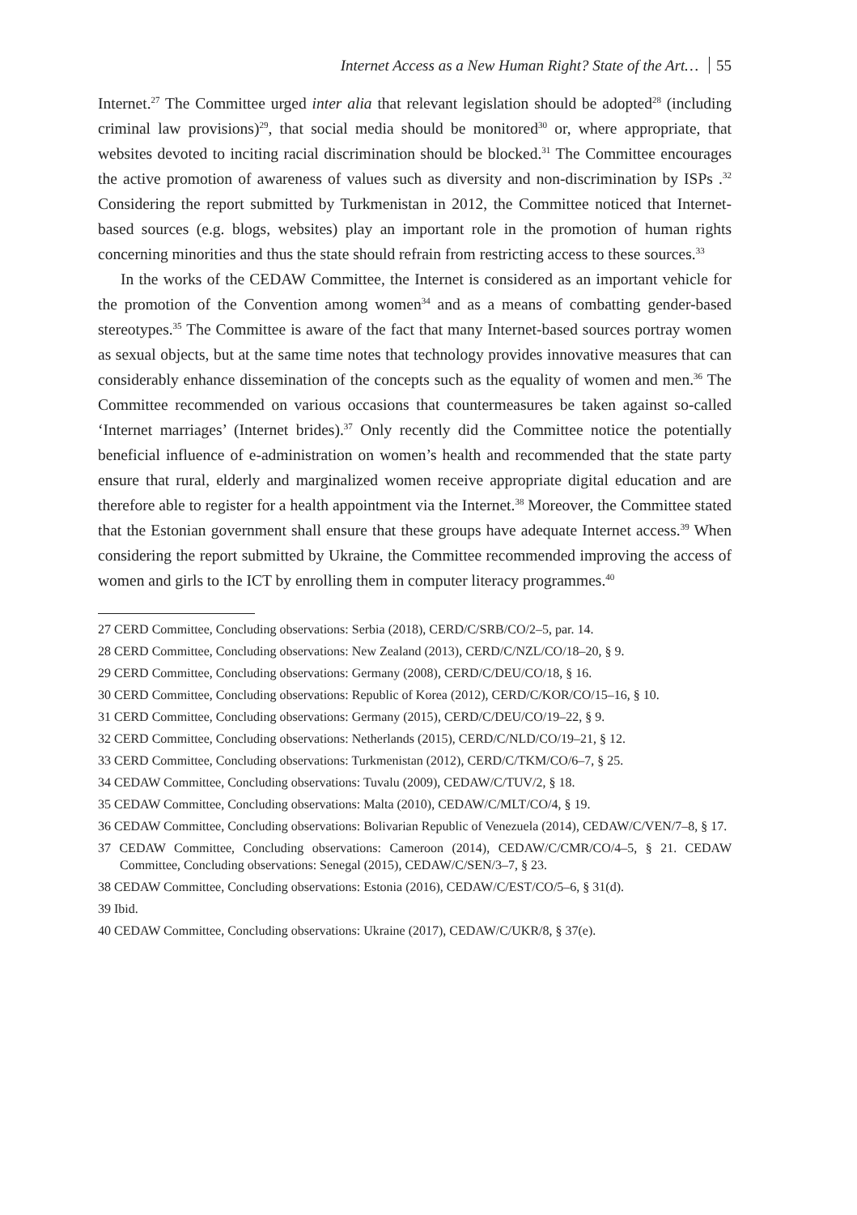Internet Access as a New Human Right? State of the Art… 55
Internet.<sup>27</sup> The Committee urged inter alia that relevant legislation should be adopted<sup>28</sup> (including criminal law provisions)<sup>29</sup>, that social media should be monitored<sup>30</sup> or, where appropriate, that websites devoted to inciting racial discrimination should be blocked.<sup>31</sup> The Committee encourages the active promotion of awareness of values such as diversity and non-discrimination by ISPs .<sup>32</sup> Considering the report submitted by Turkmenistan in 2012, the Committee noticed that Internet-based sources (e.g. blogs, websites) play an important role in the promotion of human rights concerning minorities and thus the state should refrain from restricting access to these sources.<sup>33</sup>
In the works of the CEDAW Committee, the Internet is considered as an important vehicle for the promotion of the Convention among women<sup>34</sup> and as a means of combatting gender-based stereotypes.<sup>35</sup> The Committee is aware of the fact that many Internet-based sources portray women as sexual objects, but at the same time notes that technology provides innovative measures that can considerably enhance dissemination of the concepts such as the equality of women and men.<sup>36</sup> The Committee recommended on various occasions that countermeasures be taken against so-called ‘Internet marriages’ (Internet brides).<sup>37</sup> Only recently did the Committee notice the potentially beneficial influence of e-administration on women’s health and recommended that the state party ensure that rural, elderly and marginalized women receive appropriate digital education and are therefore able to register for a health appointment via the Internet.<sup>38</sup> Moreover, the Committee stated that the Estonian government shall ensure that these groups have adequate Internet access.<sup>39</sup> When considering the report submitted by Ukraine, the Committee recommended improving the access of women and girls to the ICT by enrolling them in computer literacy programmes.<sup>40</sup>
27 CERD Committee, Concluding observations: Serbia (2018), CERD/C/SRB/CO/2–5, par. 14.
28 CERD Committee, Concluding observations: New Zealand (2013), CERD/C/NZL/CO/18–20, § 9.
29 CERD Committee, Concluding observations: Germany (2008), CERD/C/DEU/CO/18, § 16.
30 CERD Committee, Concluding observations: Republic of Korea (2012), CERD/C/KOR/CO/15–16, § 10.
31 CERD Committee, Concluding observations: Germany (2015), CERD/C/DEU/CO/19–22, § 9.
32 CERD Committee, Concluding observations: Netherlands (2015), CERD/C/NLD/CO/19–21, § 12.
33 CERD Committee, Concluding observations: Turkmenistan (2012), CERD/C/TKM/CO/6–7, § 25.
34 CEDAW Committee, Concluding observations: Tuvalu (2009), CEDAW/C/TUV/2, § 18.
35 CEDAW Committee, Concluding observations: Malta (2010), CEDAW/C/MLT/CO/4, § 19.
36 CEDAW Committee, Concluding observations: Bolivarian Republic of Venezuela (2014), CEDAW/C/VEN/7–8, § 17.
37 CEDAW Committee, Concluding observations: Cameroon (2014), CEDAW/C/CMR/CO/4–5, § 21. CEDAW Committee, Concluding observations: Senegal (2015), CEDAW/C/SEN/3–7, § 23.
38 CEDAW Committee, Concluding observations: Estonia (2016), CEDAW/C/EST/CO/5–6, § 31(d).
39 Ibid.
40 CEDAW Committee, Concluding observations: Ukraine (2017), CEDAW/C/UKR/8, § 37(e).